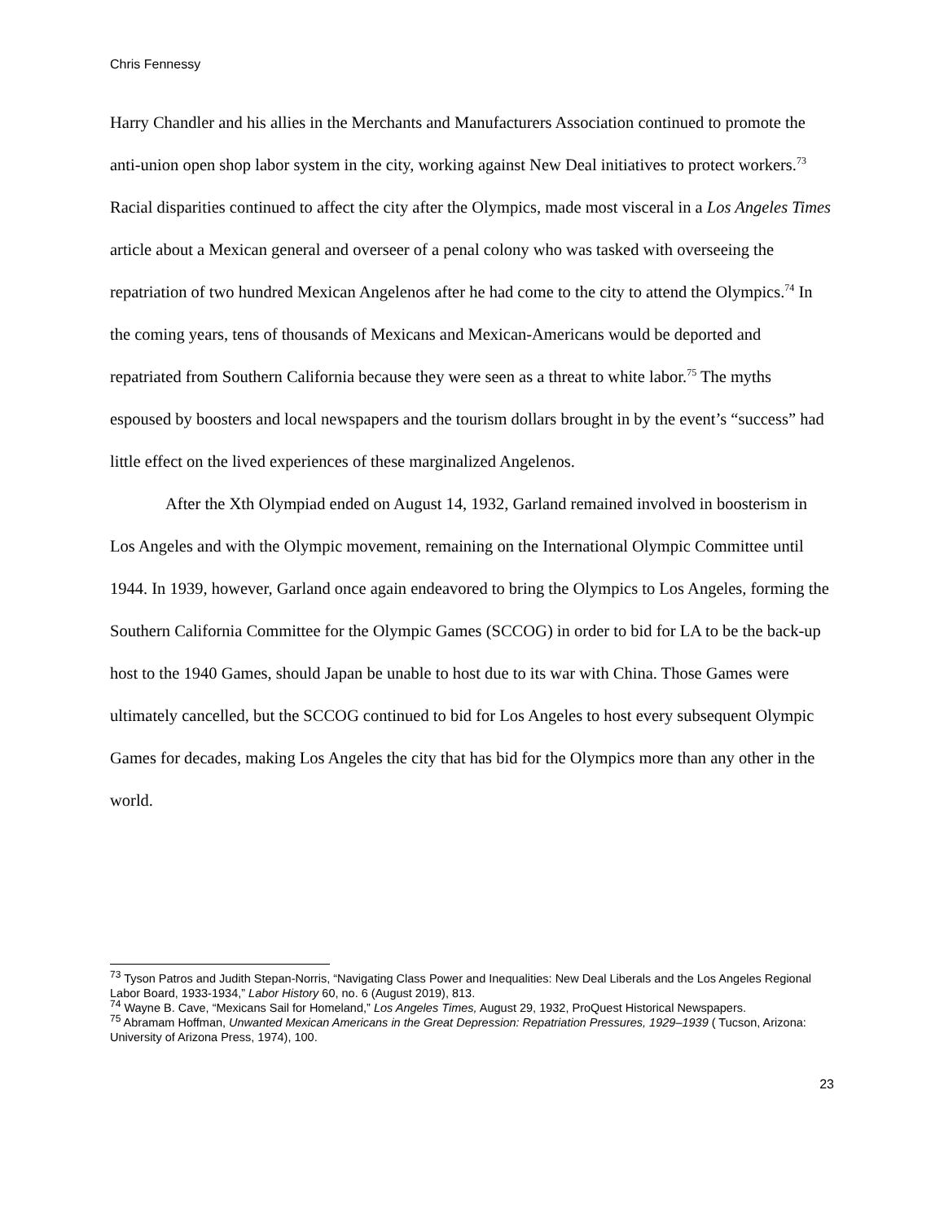Chris Fennessy
Harry Chandler and his allies in the Merchants and Manufacturers Association continued to promote the anti-union open shop labor system in the city, working against New Deal initiatives to protect workers.<sup>73</sup> Racial disparities continued to affect the city after the Olympics, made most visceral in a Los Angeles Times article about a Mexican general and overseer of a penal colony who was tasked with overseeing the repatriation of two hundred Mexican Angelenos after he had come to the city to attend the Olympics.<sup>74</sup> In the coming years, tens of thousands of Mexicans and Mexican-Americans would be deported and repatriated from Southern California because they were seen as a threat to white labor.<sup>75</sup> The myths espoused by boosters and local newspapers and the tourism dollars brought in by the event’s “success” had little effect on the lived experiences of these marginalized Angelenos.
After the Xth Olympiad ended on August 14, 1932, Garland remained involved in boosterism in Los Angeles and with the Olympic movement, remaining on the International Olympic Committee until 1944. In 1939, however, Garland once again endeavored to bring the Olympics to Los Angeles, forming the Southern California Committee for the Olympic Games (SCCOG) in order to bid for LA to be the back-up host to the 1940 Games, should Japan be unable to host due to its war with China. Those Games were ultimately cancelled, but the SCCOG continued to bid for Los Angeles to host every subsequent Olympic Games for decades, making Los Angeles the city that has bid for the Olympics more than any other in the world.
<sup>73</sup> Tyson Patros and Judith Stepan-Norris, “Navigating Class Power and Inequalities: New Deal Liberals and the Los Angeles Regional Labor Board, 1933-1934,” Labor History 60, no. 6 (August 2019), 813.
<sup>74</sup> Wayne B. Cave, “Mexicans Sail for Homeland,” Los Angeles Times, August 29, 1932, ProQuest Historical Newspapers.
<sup>75</sup> Abramam Hoffman, Unwanted Mexican Americans in the Great Depression: Repatriation Pressures, 1929–1939 ( Tucson, Arizona: University of Arizona Press, 1974), 100.
23